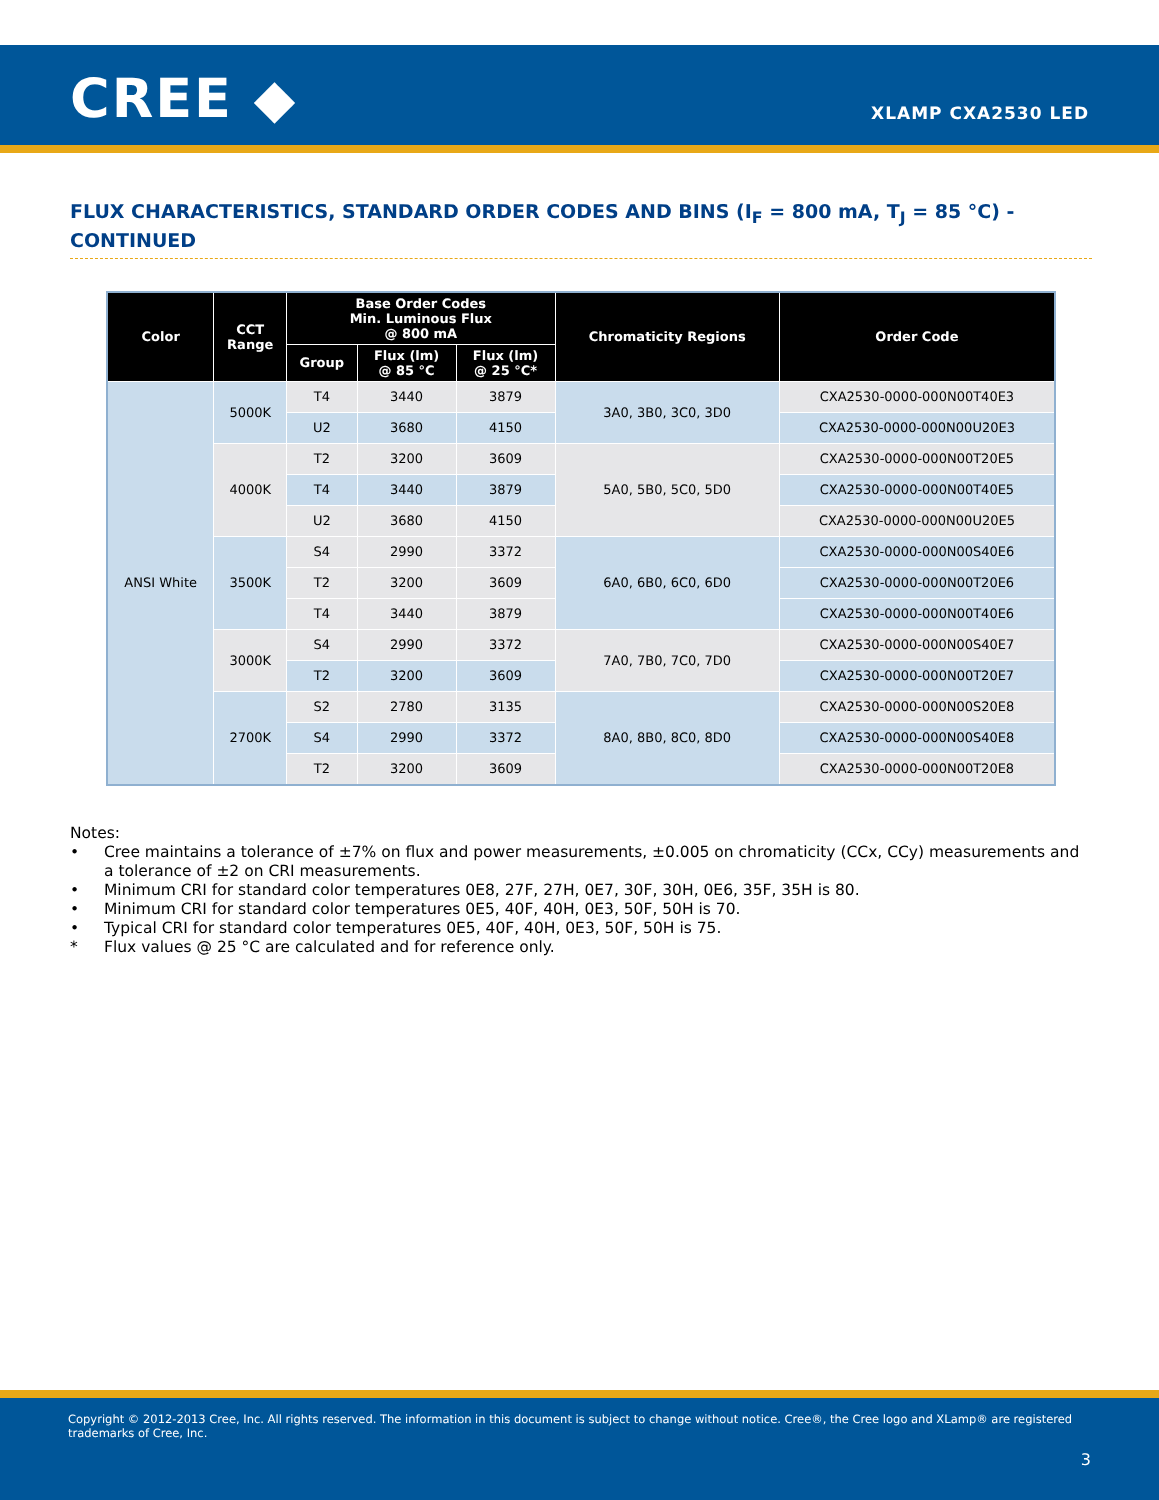CREE ◆ XLAMP CXA2530 LED
FLUX CHARACTERISTICS, STANDARD ORDER CODES AND BINS (I<sub>F</sub> = 800 mA, T<sub>J</sub> = 85 °C) - CONTINUED
| Color | CCT Range | Base Order Codes Min. Luminous Flux @ 800 mA | | | Chromaticity Regions | Order Code |
| --- | --- | --- | --- | --- | --- | --- |
| | | Group | Flux (lm) @ 85 °C | Flux (lm) @ 25 °C* | | |
| ANSI White | 5000K | T4 | 3440 | 3879 | 3A0, 3B0, 3C0, 3D0 | CXA2530-0000-000N00T40E3 |
| | | U2 | 3680 | 4150 | | CXA2530-0000-000N00U20E3 |
| | 4000K | T2 | 3200 | 3609 | 5A0, 5B0, 5C0, 5D0 | CXA2530-0000-000N00T20E5 |
| | | T4 | 3440 | 3879 | | CXA2530-0000-000N00T40E5 |
| | | U2 | 3680 | 4150 | | CXA2530-0000-000N00U20E5 |
| | 3500K | S4 | 2990 | 3372 | 6A0, 6B0, 6C0, 6D0 | CXA2530-0000-000N00S40E6 |
| | | T2 | 3200 | 3609 | | CXA2530-0000-000N00T20E6 |
| | | T4 | 3440 | 3879 | | CXA2530-0000-000N00T40E6 |
| | 3000K | S4 | 2990 | 3372 | 7A0, 7B0, 7C0, 7D0 | CXA2530-0000-000N00S40E7 |
| | | T2 | 3200 | 3609 | | CXA2530-0000-000N00T20E7 |
| | 2700K | S2 | 2780 | 3135 | 8A0, 8B0, 8C0, 8D0 | CXA2530-0000-000N00S20E8 |
| | | S4 | 2990 | 3372 | | CXA2530-0000-000N00S40E8 |
| | | T2 | 3200 | 3609 | | CXA2530-0000-000N00T20E8 |
Notes:
• Cree maintains a tolerance of ±7% on flux and power measurements, ±0.005 on chromaticity (CCx, CCy) measurements and a tolerance of ±2 on CRI measurements.
• Minimum CRI for standard color temperatures 0E8, 27F, 27H, 0E7, 30F, 30H, 0E6, 35F, 35H is 80.
• Minimum CRI for standard color temperatures 0E5, 40F, 40H, 0E3, 50F, 50H is 70.
• Typical CRI for standard color temperatures 0E5, 40F, 40H, 0E3, 50F, 50H is 75.
* Flux values @ 25 °C are calculated and for reference only.
Copyright © 2012-2013 Cree, Inc. All rights reserved. The information in this document is subject to change without notice. Cree®, the Cree logo and XLamp® are registered trademarks of Cree, Inc.
3